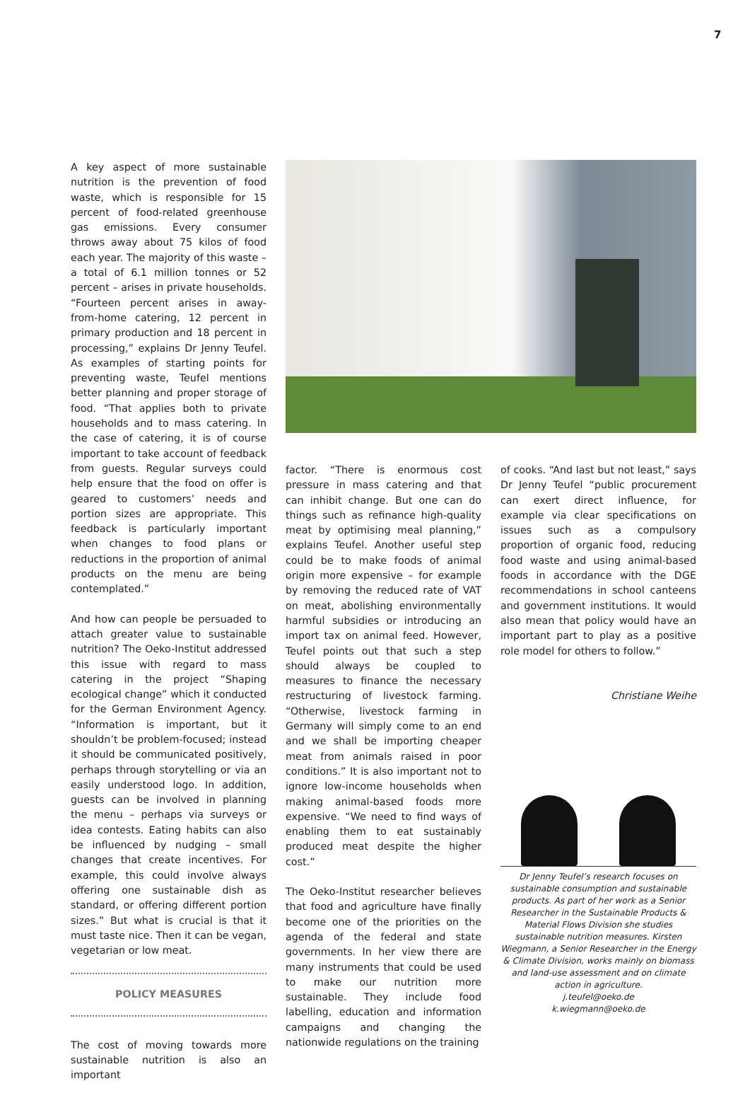7
A key aspect of more sustainable nutrition is the prevention of food waste, which is responsible for 15 percent of food-related greenhouse gas emissions. Every consumer throws away about 75 kilos of food each year. The majority of this waste – a total of 6.1 million tonnes or 52 percent – arises in private households. “Fourteen percent arises in away-from-home catering, 12 percent in primary production and 18 percent in processing,” explains Dr Jenny Teufel. As examples of starting points for preventing waste, Teufel mentions better planning and proper storage of food. “That applies both to private households and to mass catering. In the case of catering, it is of course important to take account of feedback from guests. Regular surveys could help ensure that the food on offer is geared to customers’ needs and portion sizes are appropriate. This feedback is particularly important when changes to food plans or reductions in the proportion of animal products on the menu are being contemplated.”
And how can people be persuaded to attach greater value to sustainable nutrition? The Oeko-Institut addressed this issue with regard to mass catering in the project “Shaping ecological change” which it conducted for the German Environment Agency. “Information is important, but it shouldn’t be problem-focused; instead it should be communicated positively, perhaps through storytelling or via an easily understood logo. In addition, guests can be involved in planning the menu – perhaps via surveys or idea contests. Eating habits can also be influenced by nudging – small changes that create incentives. For example, this could involve always offering one sustainable dish as standard, or offering different portion sizes.” But what is crucial is that it must taste nice. Then it can be vegan, vegetarian or low meat.
POLICY MEASURES
The cost of moving towards more sustainable nutrition is also an important
factor. “There is enormous cost pressure in mass catering and that can inhibit change. But one can do things such as refinance high-quality meat by optimising meal planning,” explains Teufel. Another useful step could be to make foods of animal origin more expensive – for example by removing the reduced rate of VAT on meat, abolishing environmentally harmful subsidies or introducing an import tax on animal feed. However, Teufel points out that such a step should always be coupled to measures to finance the necessary restructuring of livestock farming. “Otherwise, livestock farming in Germany will simply come to an end and we shall be importing cheaper meat from animals raised in poor conditions.” It is also important not to ignore low-income households when making animal-based foods more expensive. “We need to find ways of enabling them to eat sustainably produced meat despite the higher cost.”
The Oeko-Institut researcher believes that food and agriculture have finally become one of the priorities on the agenda of the federal and state governments. In her view there are many instruments that could be used to make our nutrition more sustainable. They include food labelling, education and information campaigns and changing the nationwide regulations on the training
of cooks. “And last but not least,” says Dr Jenny Teufel “public procurement can exert direct influence, for example via clear specifications on issues such as a compulsory proportion of organic food, reducing food waste and using animal-based foods in accordance with the DGE recommendations in school canteens and government institutions. It would also mean that policy would have an important part to play as a positive role model for others to follow.”
Christiane Weihe
Dr Jenny Teufel’s research focuses on sustainable consumption and sustainable products. As part of her work as a Senior Researcher in the Sustainable Products & Material Flows Division she studies sustainable nutrition measures. Kirsten Wiegmann, a Senior Researcher in the Energy & Climate Division, works mainly on biomass and land-use assessment and on climate action in agriculture.
j.teufel@oeko.de
k.wiegmann@oeko.de